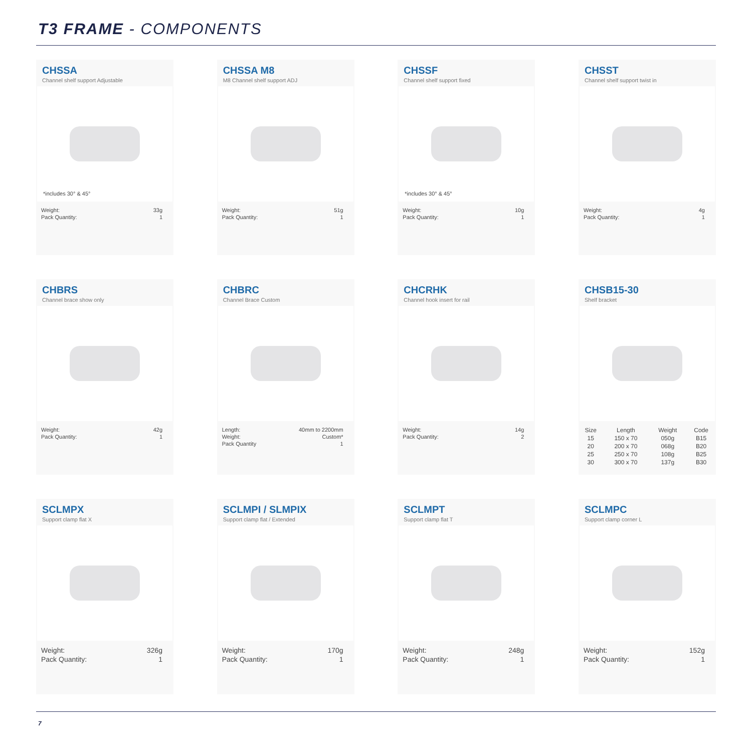T3 FRAME - COMPONENTS
CHSSA
Channel shelf support Adjustable
*includes 30° & 45°
| Weight: | 33g |
| Pack Quantity: | 1 |
CHSSA M8
M8 Channel shelf support ADJ
| Weight: | 51g |
| Pack Quantity: | 1 |
CHSSF
Channel shelf support fixed
*includes 30° & 45°
| Weight: | 10g |
| Pack Quantity: | 1 |
CHSST
Channel shelf support twist in
| Weight: | 4g |
| Pack Quantity: | 1 |
CHBRS
Channel brace show only
| Weight: | 42g |
| Pack Quantity: | 1 |
CHBRC
Channel Brace Custom
| Length: | 40mm to 2200mm |
| Weight: | Custom* |
| Pack Quantity | 1 |
CHCRHK
Channel hook insert for rail
| Weight: | 14g |
| Pack Quantity: | 2 |
CHSB15-30
Shelf bracket
| Size | Length | Weight | Code |
| --- | --- | --- | --- |
| 15 | 150 x 70 | 050g | B15 |
| 20 | 200 x 70 | 068g | B20 |
| 25 | 250 x 70 | 108g | B25 |
| 30 | 300 x 70 | 137g | B30 |
SCLMPX
Support clamp flat X
| Weight: | 326g |
| Pack Quantity: | 1 |
SCLMPI / SLMPIX
Support clamp flat / Extended
| Weight: | 170g |
| Pack Quantity: | 1 |
SCLMPT
Support clamp flat T
| Weight: | 248g |
| Pack Quantity: | 1 |
SCLMPC
Support clamp corner L
| Weight: | 152g |
| Pack Quantity: | 1 |
7